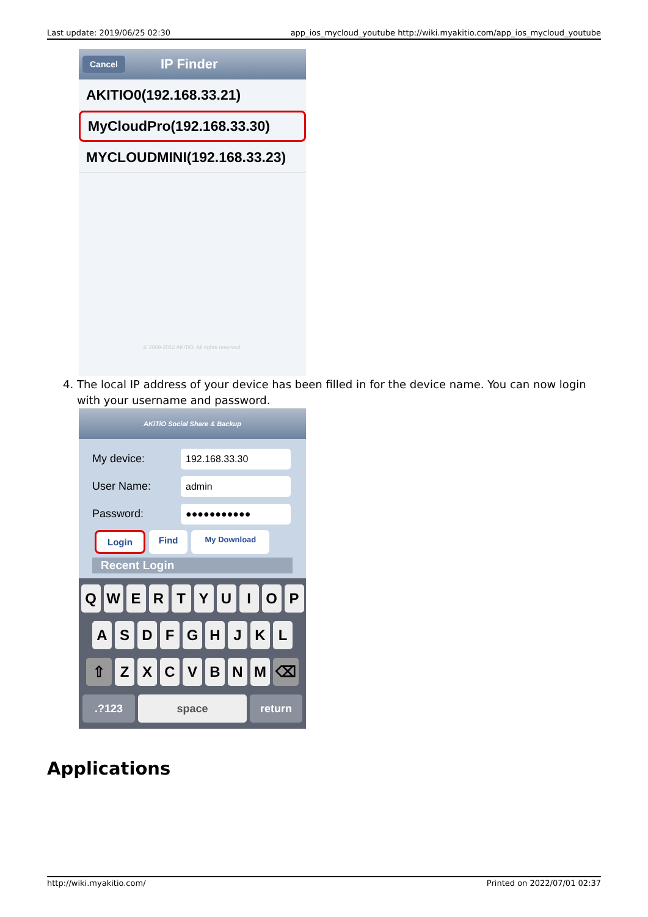Last update: 2019/06/25 02:30 app_ios_mycloud_youtube http://wiki.myakitio.com/app_ios_mycloud_youtube
Cancel IP Finder
AKITIO0(192.168.33.21)
MyCloudPro(192.168.33.30)
MYCLOUDMINI(192.168.33.23)
© 2009-2012 AKiTiO. All rights reserved.
4. The local IP address of your device has been filled in for the device name. You can now login
with your username and password.
AKiTiO Social Share & Backup
My device:
192.168.33.30
User Name:
admin
Password:
●●●●●●●●●●●
Login Find My Download
Recent Login
QWERTYUIOP
ASDFGHJKL
⇧ ZXCVBNM ⌫
.?123 space return
Applications
http://wiki.myakitio.com/ Printed on 2022/07/01 02:37